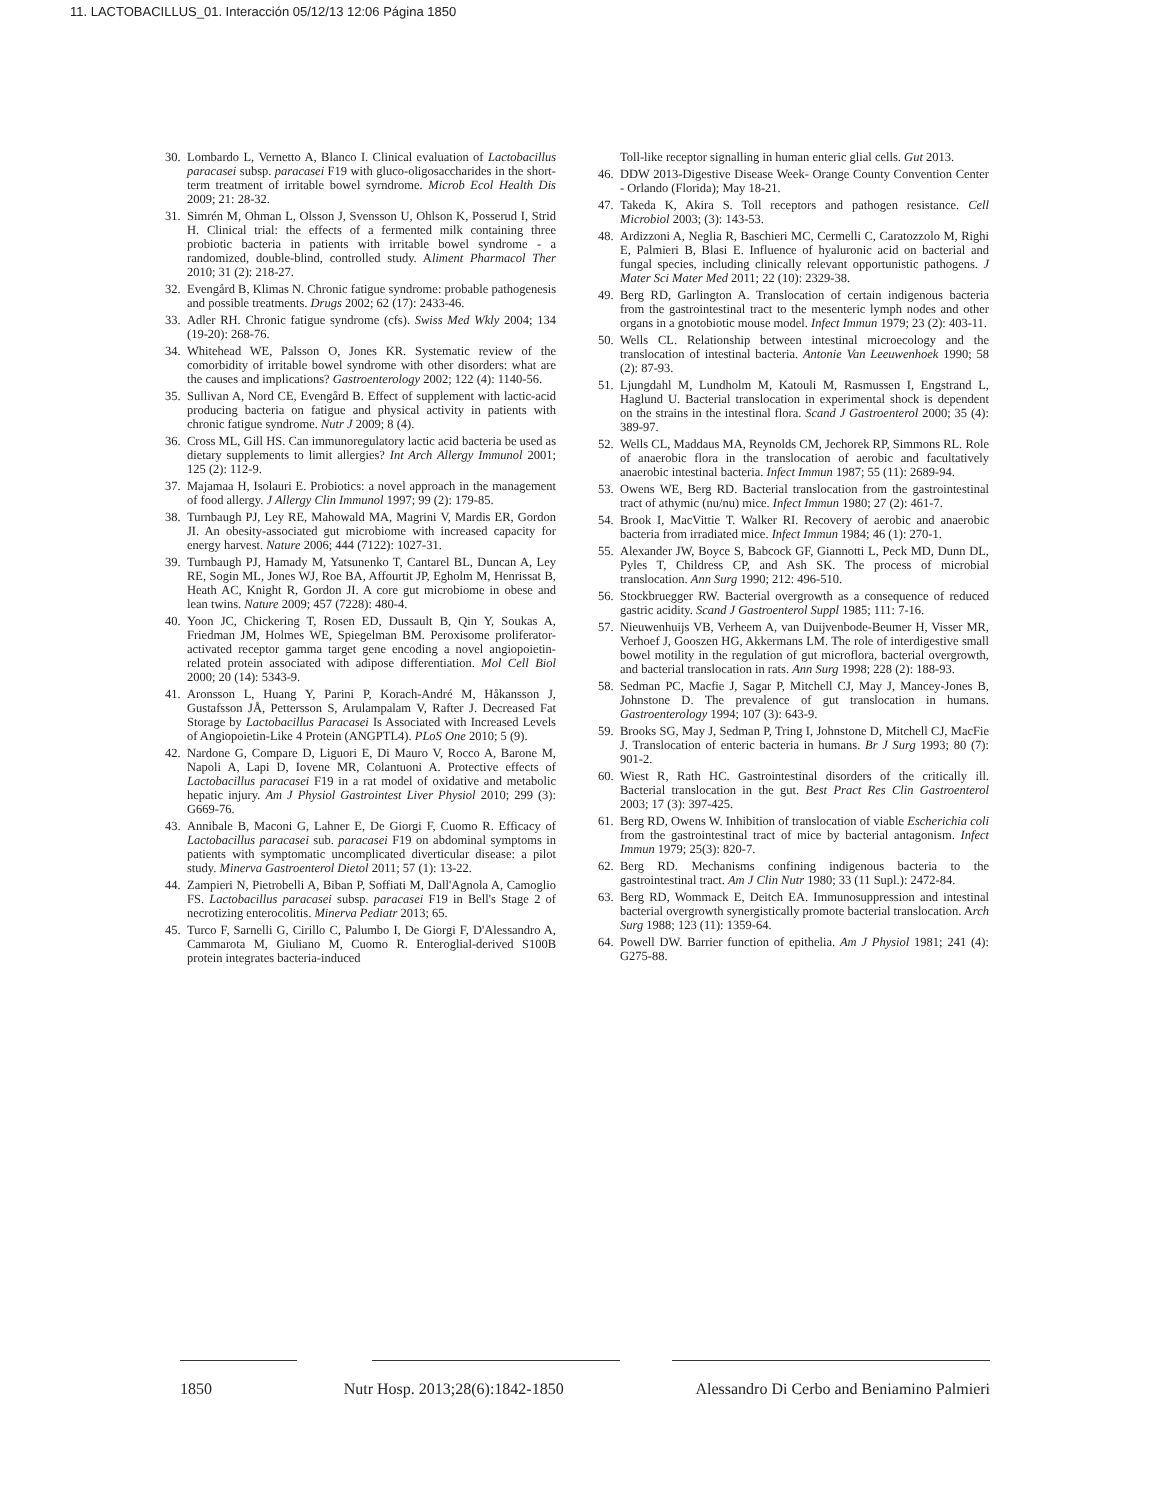11. LACTOBACILLUS_01. Interacción 05/12/13 12:06 Página 1850
30. Lombardo L, Vernetto A, Blanco I. Clinical evaluation of Lactobacillus paracasei subsp. paracasei F19 with gluco-oligosaccharides in the short-term treatment of irritable bowel syrndrome. Microb Ecol Health Dis 2009; 21: 28-32.
31. Simrén M, Ohman L, Olsson J, Svensson U, Ohlson K, Posserud I, Strid H. Clinical trial: the effects of a fermented milk containing three probiotic bacteria in patients with irritable bowel syndrome - a randomized, double-blind, controlled study. Aliment Pharmacol Ther 2010; 31 (2): 218-27.
32. Evengård B, Klimas N. Chronic fatigue syndrome: probable pathogenesis and possible treatments. Drugs 2002; 62 (17): 2433-46.
33. Adler RH. Chronic fatigue syndrome (cfs). Swiss Med Wkly 2004; 134 (19-20): 268-76.
34. Whitehead WE, Palsson O, Jones KR. Systematic review of the comorbidity of irritable bowel syndrome with other disorders: what are the causes and implications? Gastroenterology 2002; 122 (4): 1140-56.
35. Sullivan A, Nord CE, Evengård B. Effect of supplement with lactic-acid producing bacteria on fatigue and physical activity in patients with chronic fatigue syndrome. Nutr J 2009; 8 (4).
36. Cross ML, Gill HS. Can immunoregulatory lactic acid bacteria be used as dietary supplements to limit allergies? Int Arch Allergy Immunol 2001; 125 (2): 112-9.
37. Majamaa H, Isolauri E. Probiotics: a novel approach in the management of food allergy. J Allergy Clin Immunol 1997; 99 (2): 179-85.
38. Turnbaugh PJ, Ley RE, Mahowald MA, Magrini V, Mardis ER, Gordon JI. An obesity-associated gut microbiome with increased capacity for energy harvest. Nature 2006; 444 (7122): 1027-31.
39. Turnbaugh PJ, Hamady M, Yatsunenko T, Cantarel BL, Duncan A, Ley RE, Sogin ML, Jones WJ, Roe BA, Affourtit JP, Egholm M, Henrissat B, Heath AC, Knight R, Gordon JI. A core gut microbiome in obese and lean twins. Nature 2009; 457 (7228): 480-4.
40. Yoon JC, Chickering T, Rosen ED, Dussault B, Qin Y, Soukas A, Friedman JM, Holmes WE, Spiegelman BM. Peroxisome proliferator-activated receptor gamma target gene encoding a novel angiopoietin-related protein associated with adipose differentiation. Mol Cell Biol 2000; 20 (14): 5343-9.
41. Aronsson L, Huang Y, Parini P, Korach-André M, Håkansson J, Gustafsson JÅ, Pettersson S, Arulampalam V, Rafter J. Decreased Fat Storage by Lactobacillus Paracasei Is Associated with Increased Levels of Angiopoietin-Like 4 Protein (ANGPTL4). PLoS One 2010; 5 (9).
42. Nardone G, Compare D, Liguori E, Di Mauro V, Rocco A, Barone M, Napoli A, Lapi D, Iovene MR, Colantuoni A. Protective effects of Lactobacillus paracasei F19 in a rat model of oxidative and metabolic hepatic injury. Am J Physiol Gastrointest Liver Physiol 2010; 299 (3): G669-76.
43. Annibale B, Maconi G, Lahner E, De Giorgi F, Cuomo R. Efficacy of Lactobacillus paracasei sub. paracasei F19 on abdominal symptoms in patients with symptomatic uncomplicated diverticular disease: a pilot study. Minerva Gastroenterol Dietol 2011; 57 (1): 13-22.
44. Zampieri N, Pietrobelli A, Biban P, Soffiati M, Dall'Agnola A, Camoglio FS. Lactobacillus paracasei subsp. paracasei F19 in Bell's Stage 2 of necrotizing enterocolitis. Minerva Pediatr 2013; 65.
45. Turco F, Sarnelli G, Cirillo C, Palumbo I, De Giorgi F, D'Alessandro A, Cammarota M, Giuliano M, Cuomo R. Enteroglial-derived S100B protein integrates bacteria-induced
Toll-like receptor signalling in human enteric glial cells. Gut 2013.
46. DDW 2013-Digestive Disease Week- Orange County Convention Center - Orlando (Florida); May 18-21.
47. Takeda K, Akira S. Toll receptors and pathogen resistance. Cell Microbiol 2003; (3): 143-53.
48. Ardizzoni A, Neglia R, Baschieri MC, Cermelli C, Caratozzolo M, Righi E, Palmieri B, Blasi E. Influence of hyaluronic acid on bacterial and fungal species, including clinically relevant opportunistic pathogens. J Mater Sci Mater Med 2011; 22 (10): 2329-38.
49. Berg RD, Garlington A. Translocation of certain indigenous bacteria from the gastrointestinal tract to the mesenteric lymph nodes and other organs in a gnotobiotic mouse model. Infect Immun 1979; 23 (2): 403-11.
50. Wells CL. Relationship between intestinal microecology and the translocation of intestinal bacteria. Antonie Van Leeuwenhoek 1990; 58 (2): 87-93.
51. Ljungdahl M, Lundholm M, Katouli M, Rasmussen I, Engstrand L, Haglund U. Bacterial translocation in experimental shock is dependent on the strains in the intestinal flora. Scand J Gastroenterol 2000; 35 (4): 389-97.
52. Wells CL, Maddaus MA, Reynolds CM, Jechorek RP, Simmons RL. Role of anaerobic flora in the translocation of aerobic and facultatively anaerobic intestinal bacteria. Infect Immun 1987; 55 (11): 2689-94.
53. Owens WE, Berg RD. Bacterial translocation from the gastrointestinal tract of athymic (nu/nu) mice. Infect Immun 1980; 27 (2): 461-7.
54. Brook I, MacVittie T. Walker RI. Recovery of aerobic and anaerobic bacteria from irradiated mice. Infect Immun 1984; 46 (1): 270-1.
55. Alexander JW, Boyce S, Babcock GF, Giannotti L, Peck MD, Dunn DL, Pyles T, Childress CP, and Ash SK. The process of microbial translocation. Ann Surg 1990; 212: 496-510.
56. Stockbruegger RW. Bacterial overgrowth as a consequence of reduced gastric acidity. Scand J Gastroenterol Suppl 1985; 111: 7-16.
57. Nieuwenhuijs VB, Verheem A, van Duijvenbode-Beumer H, Visser MR, Verhoef J, Gooszen HG, Akkermans LM. The role of interdigestive small bowel motility in the regulation of gut microflora, bacterial overgrowth, and bacterial translocation in rats. Ann Surg 1998; 228 (2): 188-93.
58. Sedman PC, Macfie J, Sagar P, Mitchell CJ, May J, Mancey-Jones B, Johnstone D. The prevalence of gut translocation in humans. Gastroenterology 1994; 107 (3): 643-9.
59. Brooks SG, May J, Sedman P, Tring I, Johnstone D, Mitchell CJ, MacFie J. Translocation of enteric bacteria in humans. Br J Surg 1993; 80 (7): 901-2.
60. Wiest R, Rath HC. Gastrointestinal disorders of the critically ill. Bacterial translocation in the gut. Best Pract Res Clin Gastroenterol 2003; 17 (3): 397-425.
61. Berg RD, Owens W. Inhibition of translocation of viable Escherichia coli from the gastrointestinal tract of mice by bacterial antagonism. Infect Immun 1979; 25(3): 820-7.
62. Berg RD. Mechanisms confining indigenous bacteria to the gastrointestinal tract. Am J Clin Nutr 1980; 33 (11 Supl.): 2472-84.
63. Berg RD, Wommack E, Deitch EA. Immunosuppression and intestinal bacterial overgrowth synergistically promote bacterial translocation. Arch Surg 1988; 123 (11): 1359-64.
64. Powell DW. Barrier function of epithelia. Am J Physiol 1981; 241 (4): G275-88.
1850 Nutr Hosp. 2013;28(6):1842-1850 Alessandro Di Cerbo and Beniamino Palmieri